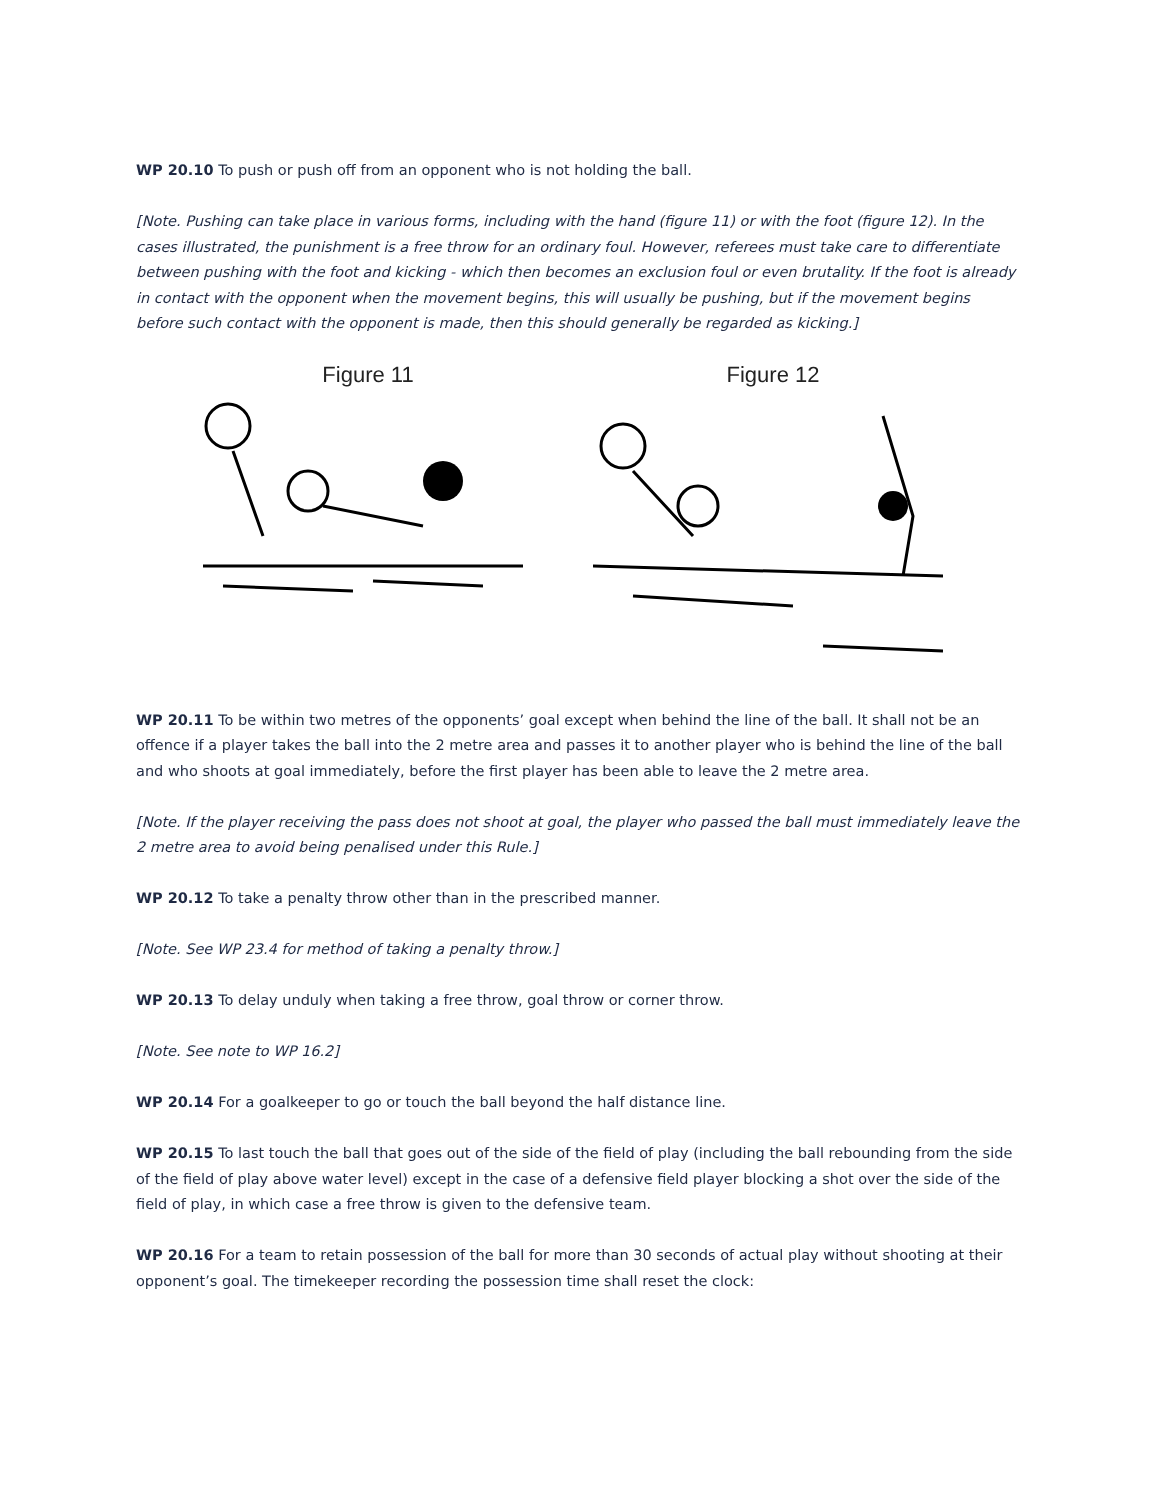WP 20.10 To push or push off from an opponent who is not holding the ball.
[Note. Pushing can take place in various forms, including with the hand (figure 11) or with the foot (figure 12). In the cases illustrated, the punishment is a free throw for an ordinary foul. However, referees must take care to differentiate between pushing with the foot and kicking - which then becomes an exclusion foul or even brutality. If the foot is already in contact with the opponent when the movement begins, this will usually be pushing, but if the movement begins before such contact with the opponent is made, then this should generally be regarded as kicking.]
Figure 11 Figure 12
WP 20.11 To be within two metres of the opponents’ goal except when behind the line of the ball. It shall not be an offence if a player takes the ball into the 2 metre area and passes it to another player who is behind the line of the ball and who shoots at goal immediately, before the first player has been able to leave the 2 metre area.
[Note. If the player receiving the pass does not shoot at goal, the player who passed the ball must immediately leave the 2 metre area to avoid being penalised under this Rule.]
WP 20.12 To take a penalty throw other than in the prescribed manner.
[Note. See WP 23.4 for method of taking a penalty throw.]
WP 20.13 To delay unduly when taking a free throw, goal throw or corner throw.
[Note. See note to WP 16.2]
WP 20.14 For a goalkeeper to go or touch the ball beyond the half distance line.
WP 20.15 To last touch the ball that goes out of the side of the field of play (including the ball rebounding from the side of the field of play above water level) except in the case of a defensive field player blocking a shot over the side of the field of play, in which case a free throw is given to the defensive team.
WP 20.16 For a team to retain possession of the ball for more than 30 seconds of actual play without shooting at their opponent’s goal. The timekeeper recording the possession time shall reset the clock: